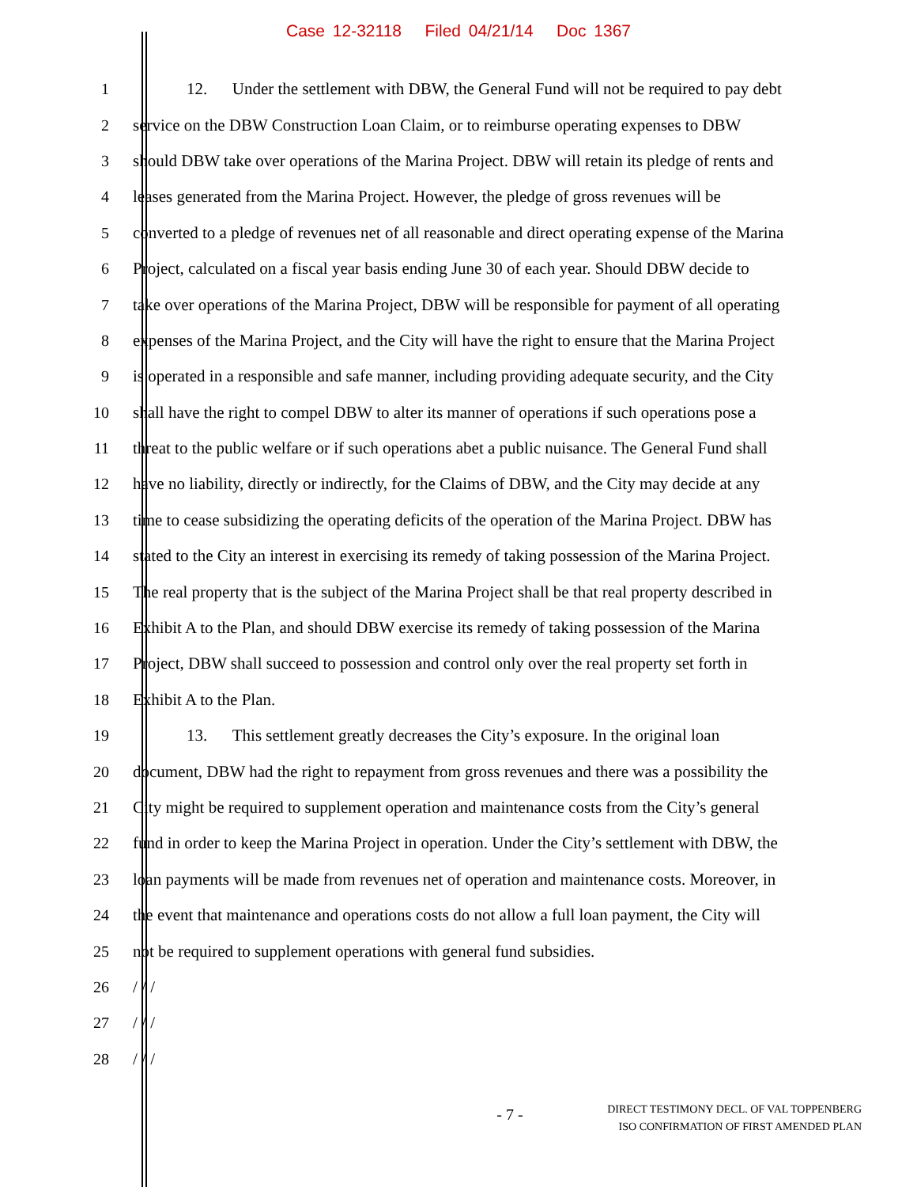Case 12-32118 Filed 04/21/14 Doc 1367
1 12. Under the settlement with DBW, the General Fund will not be required to pay debt
2 service on the DBW Construction Loan Claim, or to reimburse operating expenses to DBW
3 should DBW take over operations of the Marina Project. DBW will retain its pledge of rents and
4 leases generated from the Marina Project. However, the pledge of gross revenues will be
5 converted to a pledge of revenues net of all reasonable and direct operating expense of the Marina
6 Project, calculated on a fiscal year basis ending June 30 of each year. Should DBW decide to
7 take over operations of the Marina Project, DBW will be responsible for payment of all operating
8 expenses of the Marina Project, and the City will have the right to ensure that the Marina Project
9 is operated in a responsible and safe manner, including providing adequate security, and the City
10 shall have the right to compel DBW to alter its manner of operations if such operations pose a
11 threat to the public welfare or if such operations abet a public nuisance. The General Fund shall
12 have no liability, directly or indirectly, for the Claims of DBW, and the City may decide at any
13 time to cease subsidizing the operating deficits of the operation of the Marina Project. DBW has
14 stated to the City an interest in exercising its remedy of taking possession of the Marina Project.
15 The real property that is the subject of the Marina Project shall be that real property described in
16 Exhibit A to the Plan, and should DBW exercise its remedy of taking possession of the Marina
17 Project, DBW shall succeed to possession and control only over the real property set forth in
18 Exhibit A to the Plan.
19 13. This settlement greatly decreases the City’s exposure. In the original loan
20 document, DBW had the right to repayment from gross revenues and there was a possibility the
21 City might be required to supplement operation and maintenance costs from the City’s general
22 fund in order to keep the Marina Project in operation. Under the City’s settlement with DBW, the
23 loan payments will be made from revenues net of operation and maintenance costs. Moreover, in
24 the event that maintenance and operations costs do not allow a full loan payment, the City will
25 not be required to supplement operations with general fund subsidies.
26 / / /
27 / / /
28 / / /
- 7 -
DIRECT TESTIMONY DECL. OF VAL TOPPENBERG
ISO CONFIRMATION OF FIRST AMENDED PLAN